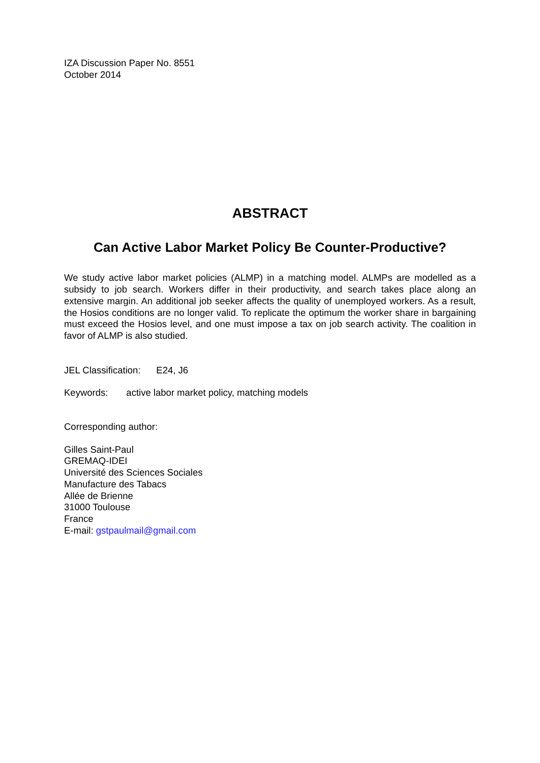IZA Discussion Paper No. 8551
October 2014
ABSTRACT
Can Active Labor Market Policy Be Counter-Productive?
We study active labor market policies (ALMP) in a matching model. ALMPs are modelled as a subsidy to job search. Workers differ in their productivity, and search takes place along an extensive margin. An additional job seeker affects the quality of unemployed workers. As a result, the Hosios conditions are no longer valid. To replicate the optimum the worker share in bargaining must exceed the Hosios level, and one must impose a tax on job search activity. The coalition in favor of ALMP is also studied.
JEL Classification: E24, J6
Keywords: active labor market policy, matching models
Corresponding author:
Gilles Saint-Paul
GREMAQ-IDEI
Université des Sciences Sociales
Manufacture des Tabacs
Allée de Brienne
31000 Toulouse
France
E-mail: gstpaulmail@gmail.com